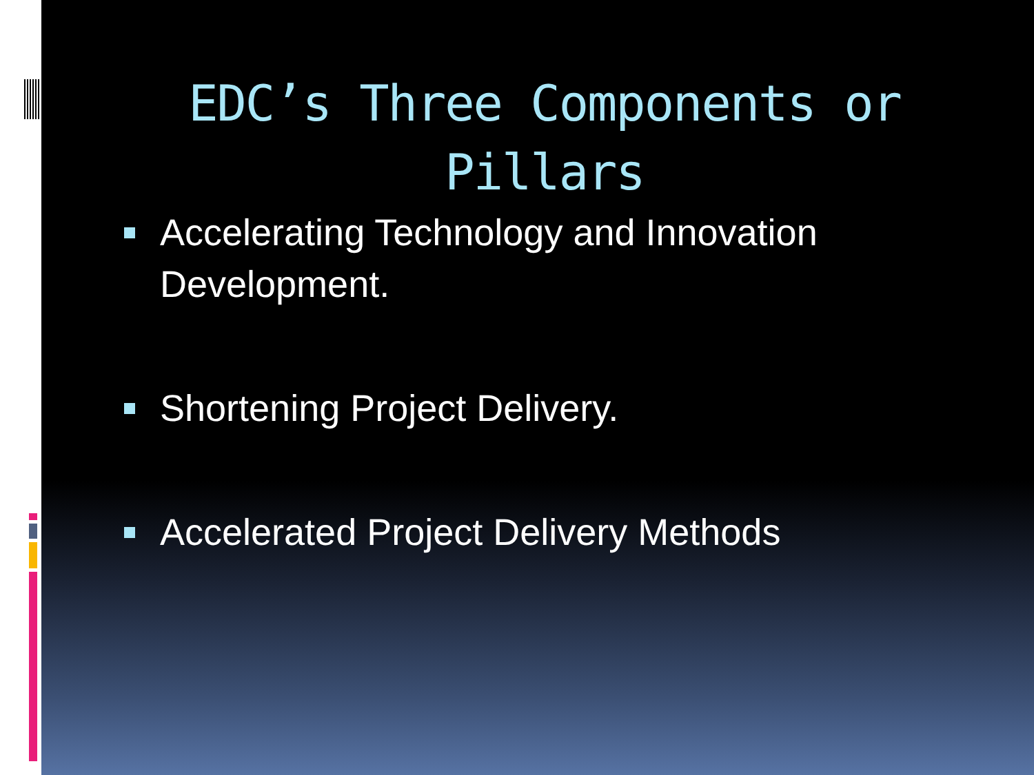EDC’s Three Components or Pillars
Accelerating Technology and Innovation Development.
Shortening Project Delivery.
Accelerated Project Delivery Methods